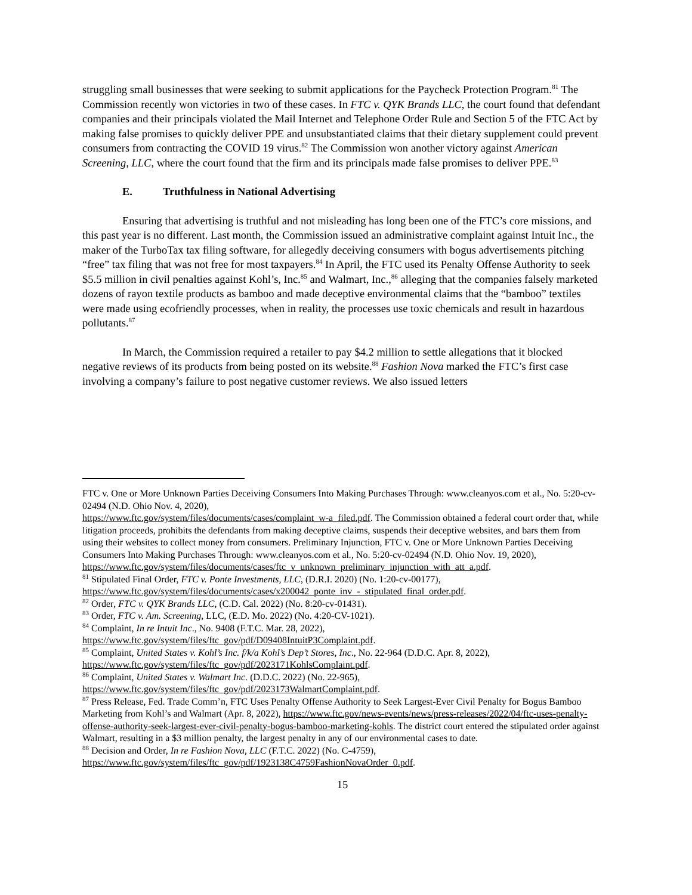struggling small businesses that were seeking to submit applications for the Paycheck Protection Program.<sup>81</sup> The Commission recently won victories in two of these cases. In FTC v. QYK Brands LLC, the court found that defendant companies and their principals violated the Mail Internet and Telephone Order Rule and Section 5 of the FTC Act by making false promises to quickly deliver PPE and unsubstantiated claims that their dietary supplement could prevent consumers from contracting the COVID 19 virus.<sup>82</sup> The Commission won another victory against American Screening, LLC, where the court found that the firm and its principals made false promises to deliver PPE.<sup>83</sup>
E. Truthfulness in National Advertising
Ensuring that advertising is truthful and not misleading has long been one of the FTC’s core missions, and this past year is no different. Last month, the Commission issued an administrative complaint against Intuit Inc., the maker of the TurboTax tax filing software, for allegedly deceiving consumers with bogus advertisements pitching “free” tax filing that was not free for most taxpayers.<sup>84</sup> In April, the FTC used its Penalty Offense Authority to seek $5.5 million in civil penalties against Kohl’s, Inc.<sup>85</sup> and Walmart, Inc.,<sup>86</sup> alleging that the companies falsely marketed dozens of rayon textile products as bamboo and made deceptive environmental claims that the “bamboo” textiles were made using ecofriendly processes, when in reality, the processes use toxic chemicals and result in hazardous pollutants.<sup>87</sup>
In March, the Commission required a retailer to pay $4.2 million to settle allegations that it blocked negative reviews of its products from being posted on its website.<sup>88</sup> Fashion Nova marked the FTC’s first case involving a company’s failure to post negative customer reviews. We also issued letters
FTC v. One or More Unknown Parties Deceiving Consumers Into Making Purchases Through: www.cleanyos.com et al., No. 5:20-cv-02494 (N.D. Ohio Nov. 4, 2020),
https://www.ftc.gov/system/files/documents/cases/complaint_w-a_filed.pdf. The Commission obtained a federal court order that, while litigation proceeds, prohibits the defendants from making deceptive claims, suspends their deceptive websites, and bars them from using their websites to collect money from consumers. Preliminary Injunction, FTC v. One or More Unknown Parties Deceiving Consumers Into Making Purchases Through: www.cleanyos.com et al., No. 5:20-cv-02494 (N.D. Ohio Nov. 19, 2020),
https://www.ftc.gov/system/files/documents/cases/ftc_v_unknown_preliminary_injunction_with_att_a.pdf.
<sup>81</sup> Stipulated Final Order, FTC v. Ponte Investments, LLC, (D.R.I. 2020) (No. 1:20-cv-00177),
https://www.ftc.gov/system/files/documents/cases/x200042_ponte_inv_-_stipulated_final_order.pdf.
<sup>82</sup> Order, FTC v. QYK Brands LLC, (C.D. Cal. 2022) (No. 8:20-cv-01431).
<sup>83</sup> Order, FTC v. Am. Screening, LLC, (E.D. Mo. 2022) (No. 4:20-CV-1021).
<sup>84</sup> Complaint, In re Intuit Inc., No. 9408 (F.T.C. Mar. 28, 2022),
https://www.ftc.gov/system/files/ftc_gov/pdf/D09408IntuitP3Complaint.pdf.
<sup>85</sup> Complaint, United States v. Kohl’s Inc. f/k/a Kohl’s Dep’t Stores, Inc., No. 22-964 (D.D.C. Apr. 8, 2022), https://www.ftc.gov/system/files/ftc_gov/pdf/2023171KohlsComplaint.pdf.
<sup>86</sup> Complaint, United States v. Walmart Inc. (D.D.C. 2022) (No. 22-965),
https://www.ftc.gov/system/files/ftc_gov/pdf/2023173WalmartComplaint.pdf.
<sup>87</sup> Press Release, Fed. Trade Comm’n, FTC Uses Penalty Offense Authority to Seek Largest-Ever Civil Penalty for Bogus Bamboo Marketing from Kohl’s and Walmart (Apr. 8, 2022), https://www.ftc.gov/news-events/news/press-releases/2022/04/ftc-uses-penalty-offense-authority-seek-largest-ever-civil-penalty-bogus-bamboo-marketing-kohls. The district court entered the stipulated order against Walmart, resulting in a $3 million penalty, the largest penalty in any of our environmental cases to date.
<sup>88</sup> Decision and Order, In re Fashion Nova, LLC (F.T.C. 2022) (No. C-4759),
https://www.ftc.gov/system/files/ftc_gov/pdf/1923138C4759FashionNovaOrder_0.pdf.
15